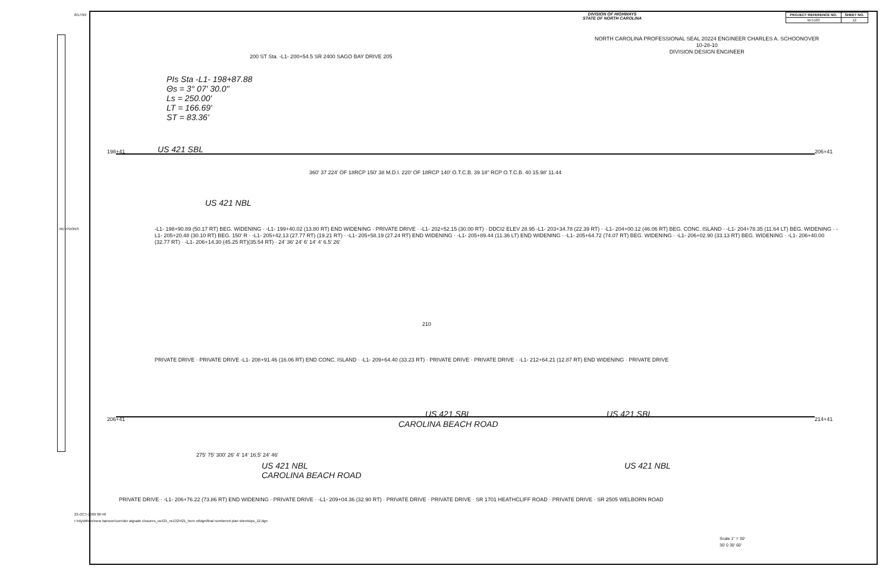DIVISION OF HIGHWAYS
STATE OF NORTH CAROLINA
| PROJECT REFERENCE NO. | SHEET NO. |
| --- | --- |
| W-5103 | 12 |
NORTH CAROLINA PROFESSIONAL SEAL 20224 ENGINEER CHARLES A. SCHOONOVER
10-28-10
DIVISION DESIGN ENGINEER
PIs Sta -L1- 198+87.88
Θs = 3° 07' 30.0"
Ls = 250.00'
LT = 166.69'
ST = 83.36'
200 ST Sta. -L1- 200+54.5 SR 2400 SAGO BAY DRIVE 205
US 421 SBL
US 421 NBL
198+41 206+41
360' 37 224' OF 18RCP 150' 38 M.D.I. 220' OF 18RCP 140' O.T.C.B. 39 18" RCP O.T.C.B. 40 15.98' 11.44
-L1- 198+90.89 (50.17 RT) BEG. WIDENING · -L1- 199+40.02 (13.80 RT) END WIDENING · PRIVATE DRIVE · -L1- 202+52.15 (30.00 RT) · DDCI2 ELEV 28.95 -L1- 203+34.78 (22.39 RT) · -L1- 204+00.12 (46.06 RT) BEG. CONC. ISLAND · -L1- 204+78.35 (11.64 LT) BEG. WIDENING · -L1- 205+20.48 (30.10 RT) BEG. 150' R · -L1- 205+42.13 (27.77 RT) (19.21 RT) · -L1- 205+58.19 (27.24 RT) END WIDENING · -L1- 205+89.44 (11.36 LT) END WIDENING · -L1- 205+64.72 (74.07 RT) BEG. WIDENING · -L1- 206+02.90 (33.13 RT) BEG. WIDENING · -L1- 206+40.00 (32.77 RT) · -L1- 206+14.30 (45.25 RT)(35.54 RT) · 24' 36' 24' 6' 14' 4' 6.5' 26'
210
PRIVATE DRIVE · PRIVATE DRIVE -L1- 208+91.46 (16.06 RT) END CONC. ISLAND · -L1- 209+64.40 (33.23 RT) · PRIVATE DRIVE · PRIVATE DRIVE · -L1- 212+64.21 (12.87 RT) END WIDENING · PRIVATE DRIVE
US 421 SBL US 421 SBL
CAROLINA BEACH ROAD
206+41 214+41
275' 75' 300' 26' 4' 14' 16.5' 24' 46'
US 421 NBL
CAROLINA BEACH ROAD
US 421 NBL
PRIVATE DRIVE · -L1- 206+76.22 (73.86 RT) END WIDENING · PRIVATE DRIVE · -L1- 209+04.36 (32.90 RT) · PRIVATE DRIVE · PRIVATE DRIVE · SR 1701 HEATHCLIFF ROAD · PRIVATE DRIVE · SR 2505 WELBORN ROAD
Scale 1" = 30'
30' 0 30' 60'
8/17/99
REVISIONS
23-OCT-2009 08:48
r:\rdy\dthree\new hanover\corridor atgrade closures_us421_nc132\421_horn rd\dgn\final numbered plan sheets\ps_12.dgn